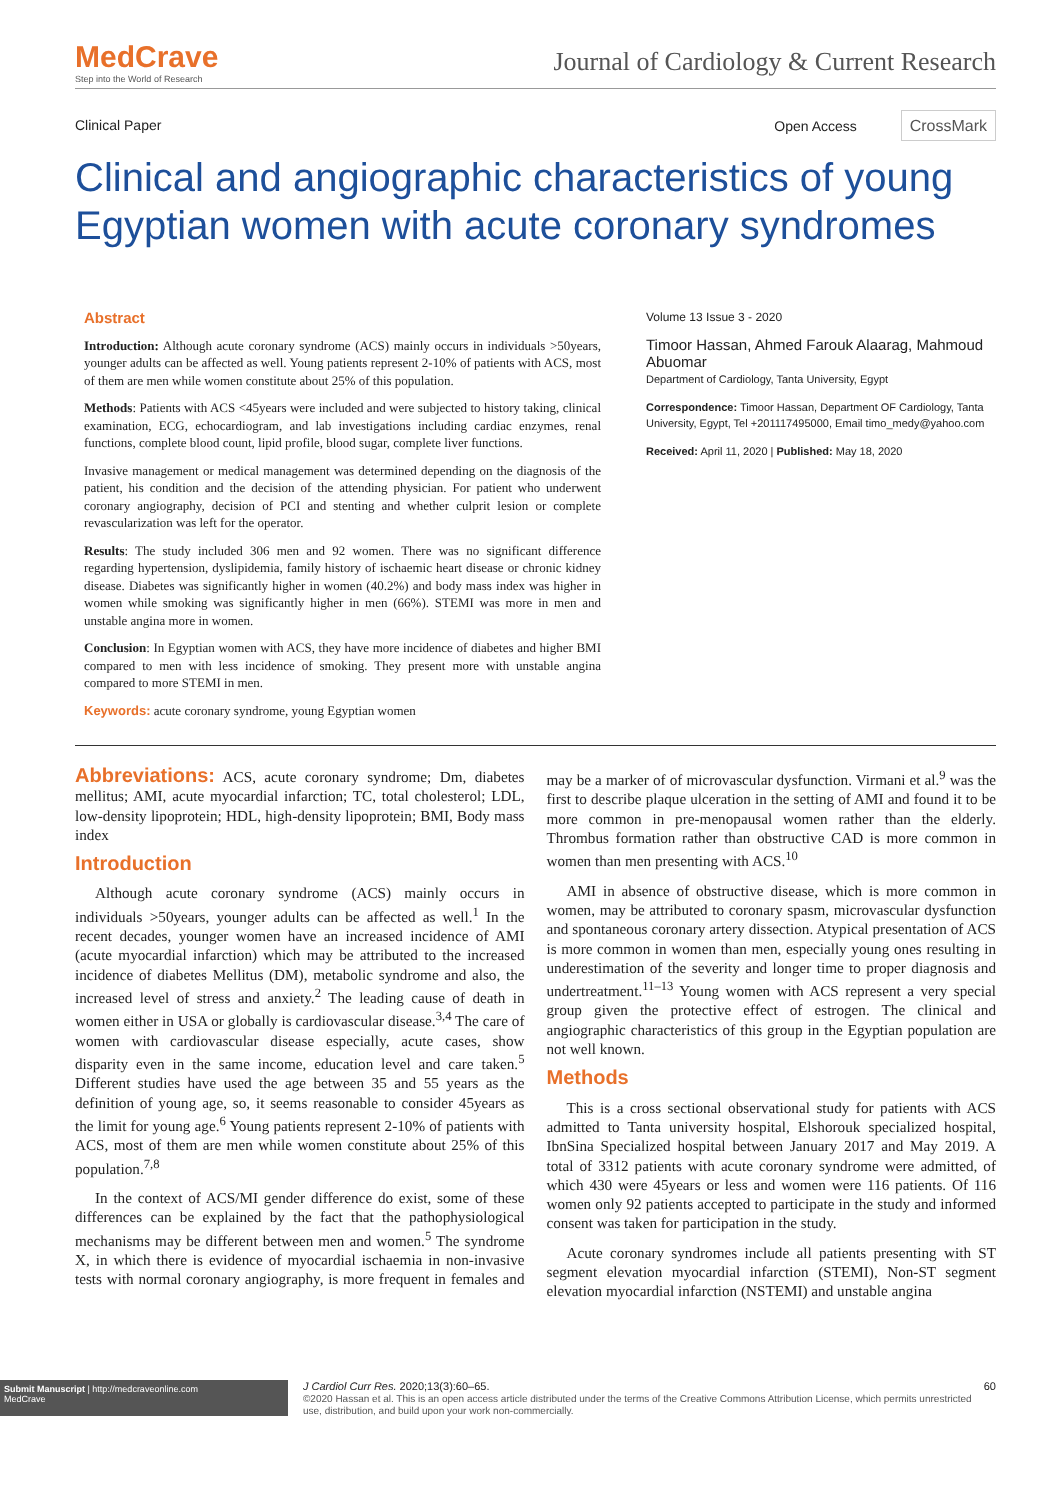MedCrave
Step into the World of Research
Journal of Cardiology & Current Research
Clinical Paper Open Access CrossMark
Clinical and angiographic characteristics of young Egyptian women with acute coronary syndromes
Abstract
Introduction: Although acute coronary syndrome (ACS) mainly occurs in individuals >50years, younger adults can be affected as well. Young patients represent 2-10% of patients with ACS, most of them are men while women constitute about 25% of this population.
Methods: Patients with ACS <45years were included and were subjected to history taking, clinical examination, ECG, echocardiogram, and lab investigations including cardiac enzymes, renal functions, complete blood count, lipid profile, blood sugar, complete liver functions.
Invasive management or medical management was determined depending on the diagnosis of the patient, his condition and the decision of the attending physician. For patient who underwent coronary angiography, decision of PCI and stenting and whether culprit lesion or complete revascularization was left for the operator.
Results: The study included 306 men and 92 women. There was no significant difference regarding hypertension, dyslipidemia, family history of ischaemic heart disease or chronic kidney disease. Diabetes was significantly higher in women (40.2%) and body mass index was higher in women while smoking was significantly higher in men (66%). STEMI was more in men and unstable angina more in women.
Conclusion: In Egyptian women with ACS, they have more incidence of diabetes and higher BMI compared to men with less incidence of smoking. They present more with unstable angina compared to more STEMI in men.
Keywords: acute coronary syndrome, young Egyptian women
Volume 13 Issue 3 - 2020
Timoor Hassan, Ahmed Farouk Alaarag, Mahmoud Abuomar
Department of Cardiology, Tanta University, Egypt
Correspondence: Timoor Hassan, Department OF Cardiology, Tanta University, Egypt, Tel +201117495000, Email timo_medy@yahoo.com
Received: April 11, 2020 | Published: May 18, 2020
Abbreviations: ACS, acute coronary syndrome; Dm, diabetes mellitus; AMI, acute myocardial infarction; TC, total cholesterol; LDL, low-density lipoprotein; HDL, high-density lipoprotein; BMI, Body mass index
Introduction
Although acute coronary syndrome (ACS) mainly occurs in individuals >50years, younger adults can be affected as well.<sup>1</sup> In the recent decades, younger women have an increased incidence of AMI (acute myocardial infarction) which may be attributed to the increased incidence of diabetes Mellitus (DM), metabolic syndrome and also, the increased level of stress and anxiety.<sup>2</sup> The leading cause of death in women either in USA or globally is cardiovascular disease.<sup>3,4</sup> The care of women with cardiovascular disease especially, acute cases, show disparity even in the same income, education level and care taken.<sup>5</sup> Different studies have used the age between 35 and 55 years as the definition of young age, so, it seems reasonable to consider 45years as the limit for young age.<sup>6</sup> Young patients represent 2-10% of patients with ACS, most of them are men while women constitute about 25% of this population.<sup>7,8</sup>
In the context of ACS/MI gender difference do exist, some of these differences can be explained by the fact that the pathophysiological mechanisms may be different between men and women.<sup>5</sup> The syndrome X, in which there is evidence of myocardial ischaemia in non-invasive tests with normal coronary angiography, is more frequent in females and may be a marker of of microvascular dysfunction. Virmani et al.<sup>9</sup> was the first to describe plaque ulceration in the setting of AMI and found it to be more common in pre-menopausal women rather than the elderly. Thrombus formation rather than obstructive CAD is more common in women than men presenting with ACS.<sup>10</sup>
AMI in absence of obstructive disease, which is more common in women, may be attributed to coronary spasm, microvascular dysfunction and spontaneous coronary artery dissection. Atypical presentation of ACS is more common in women than men, especially young ones resulting in underestimation of the severity and longer time to proper diagnosis and undertreatment.<sup>11–13</sup> Young women with ACS represent a very special group given the protective effect of estrogen. The clinical and angiographic characteristics of this group in the Egyptian population are not well known.
Methods
This is a cross sectional observational study for patients with ACS admitted to Tanta university hospital, Elshorouk specialized hospital, IbnSina Specialized hospital between January 2017 and May 2019. A total of 3312 patients with acute coronary syndrome were admitted, of which 430 were 45years or less and women were 116 patients. Of 116 women only 92 patients accepted to participate in the study and informed consent was taken for participation in the study.
Acute coronary syndromes include all patients presenting with ST segment elevation myocardial infarction (STEMI), Non-ST segment elevation myocardial infarction (NSTEMI) and unstable angina
Submit Manuscript | http://medcraveonline.com
MedCrave
J Cardiol Curr Res. 2020;13(3):60‒65.
©2020 Hassan et al. This is an open access article distributed under the terms of the Creative Commons Attribution License, which permits unrestricted use, distribution, and build upon your work non-commercially.
60